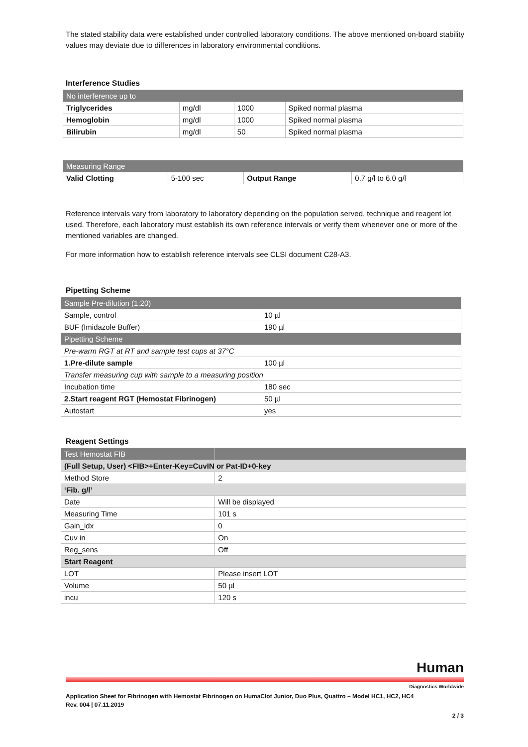The stated stability data were established under controlled laboratory conditions. The above mentioned on-board stability values may deviate due to differences in laboratory environmental conditions.
Interference Studies
| No interference up to | | | |
| --- | --- | --- | --- |
| Triglycerides | mg/dl | 1000 | Spiked normal plasma |
| Hemoglobin | mg/dl | 1000 | Spiked normal plasma |
| Bilirubin | mg/dl | 50 | Spiked normal plasma |
| Measuring Range | | | |
| --- | --- | --- | --- |
| Valid Clotting | 5-100 sec | Output Range | 0.7 g/l to 6.0 g/l |
Reference intervals vary from laboratory to laboratory depending on the population served, technique and reagent lot used. Therefore, each laboratory must establish its own reference intervals or verify them whenever one or more of the mentioned variables are changed.
For more information how to establish reference intervals see CLSI document C28-A3.
Pipetting Scheme
| Sample Pre-dilution (1:20) | |
| --- | --- |
| Sample, control | 10 µl |
| BUF (Imidazole Buffer) | 190 µl |
| Pipetting Scheme | |
| Pre-warm RGT at RT and sample test cups at 37°C | |
| 1.Pre-dilute sample | 100 µl |
| Transfer measuring cup with sample to a measuring position | |
| Incubation time | 180 sec |
| 2.Start reagent RGT (Hemostat Fibrinogen) | 50 µl |
| Autostart | yes |
Reagent Settings
| Test Hemostat FIB | |
| --- | --- |
| (Full Setup, User) <FIB>+Enter-Key=CuvIN or Pat-ID+0-key | |
| Method Store | 2 |
| ‘Fib. g/l’ | |
| Date | Will be displayed |
| Measuring Time | 101 s |
| Gain_idx | 0 |
| Cuv in | On |
| Reg_sens | Off |
| Start Reagent | |
| LOT | Please insert LOT |
| Volume | 50 µl |
| incu | 120 s |
Human
Diagnostics Worldwide
Application Sheet for Fibrinogen with Hemostat Fibrinogen on HumaClot Junior, Duo Plus, Quattro – Model HC1, HC2, HC4
Rev. 004 | 07.11.2019
2 / 3